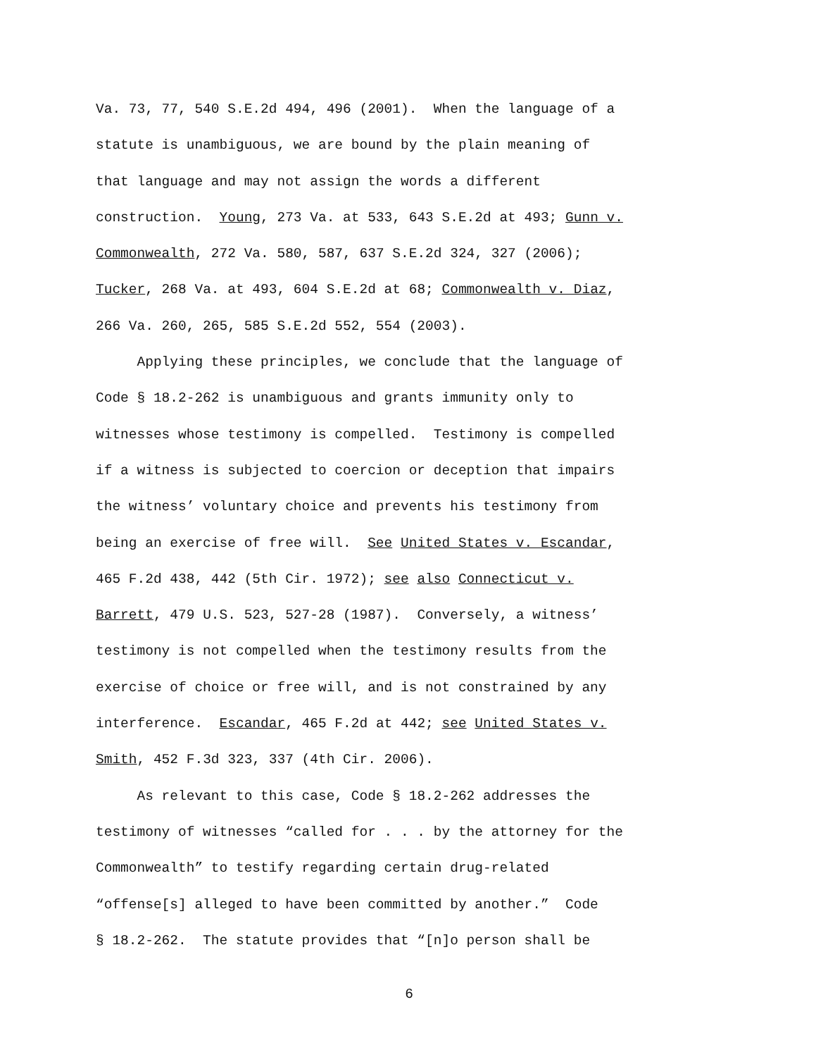Va. 73, 77, 540 S.E.2d 494, 496 (2001). When the language of a
statute is unambiguous, we are bound by the plain meaning of
that language and may not assign the words a different
construction. Young, 273 Va. at 533, 643 S.E.2d at 493; Gunn v.
Commonwealth, 272 Va. 580, 587, 637 S.E.2d 324, 327 (2006);
Tucker, 268 Va. at 493, 604 S.E.2d at 68; Commonwealth v. Diaz,
266 Va. 260, 265, 585 S.E.2d 552, 554 (2003).
Applying these principles, we conclude that the language of
Code § 18.2-262 is unambiguous and grants immunity only to
witnesses whose testimony is compelled. Testimony is compelled
if a witness is subjected to coercion or deception that impairs
the witness’ voluntary choice and prevents his testimony from
being an exercise of free will. See United States v. Escandar,
465 F.2d 438, 442 (5th Cir. 1972); see also Connecticut v.
Barrett, 479 U.S. 523, 527-28 (1987). Conversely, a witness’
testimony is not compelled when the testimony results from the
exercise of choice or free will, and is not constrained by any
interference. Escandar, 465 F.2d at 442; see United States v.
Smith, 452 F.3d 323, 337 (4th Cir. 2006).
As relevant to this case, Code § 18.2-262 addresses the
testimony of witnesses “called for . . . by the attorney for the
Commonwealth” to testify regarding certain drug-related
“offense[s] alleged to have been committed by another.” Code
§ 18.2-262. The statute provides that “[n]o person shall be
6